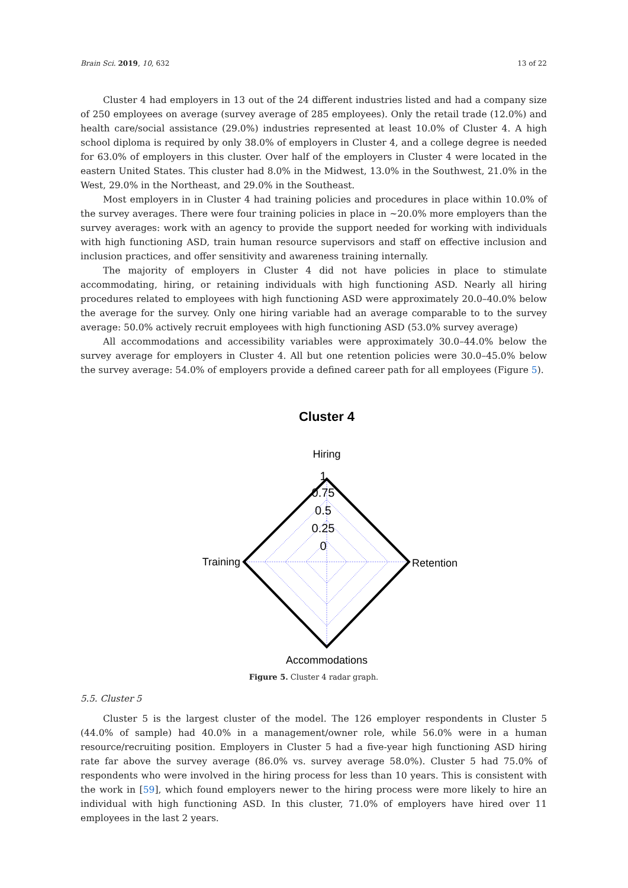Brain Sci. 2019, 10, 632 13 of 22
Cluster 4 had employers in 13 out of the 24 different industries listed and had a company size of 250 employees on average (survey average of 285 employees). Only the retail trade (12.0%) and health care/social assistance (29.0%) industries represented at least 10.0% of Cluster 4. A high school diploma is required by only 38.0% of employers in Cluster 4, and a college degree is needed for 63.0% of employers in this cluster. Over half of the employers in Cluster 4 were located in the eastern United States. This cluster had 8.0% in the Midwest, 13.0% in the Southwest, 21.0% in the West, 29.0% in the Northeast, and 29.0% in the Southeast.
Most employers in in Cluster 4 had training policies and procedures in place within 10.0% of the survey averages. There were four training policies in place in ~20.0% more employers than the survey averages: work with an agency to provide the support needed for working with individuals with high functioning ASD, train human resource supervisors and staff on effective inclusion and inclusion practices, and offer sensitivity and awareness training internally.
The majority of employers in Cluster 4 did not have policies in place to stimulate accommodating, hiring, or retaining individuals with high functioning ASD. Nearly all hiring procedures related to employees with high functioning ASD were approximately 20.0–40.0% below the average for the survey. Only one hiring variable had an average comparable to to the survey average: 50.0% actively recruit employees with high functioning ASD (53.0% survey average)
All accommodations and accessibility variables were approximately 30.0–44.0% below the survey average for employers in Cluster 4. All but one retention policies were 30.0–45.0% below the survey average: 54.0% of employers provide a defined career path for all employees (Figure 5).
Cluster 4
Hiring
1
0.75
0.5
0.25
0
Training
Retention
Accommodations
Figure 5. Cluster 4 radar graph.
5.5. Cluster 5
Cluster 5 is the largest cluster of the model. The 126 employer respondents in Cluster 5 (44.0% of sample) had 40.0% in a management/owner role, while 56.0% were in a human resource/recruiting position. Employers in Cluster 5 had a five-year high functioning ASD hiring rate far above the survey average (86.0% vs. survey average 58.0%). Cluster 5 had 75.0% of respondents who were involved in the hiring process for less than 10 years. This is consistent with the work in [59], which found employers newer to the hiring process were more likely to hire an individual with high functioning ASD. In this cluster, 71.0% of employers have hired over 11 employees in the last 2 years.